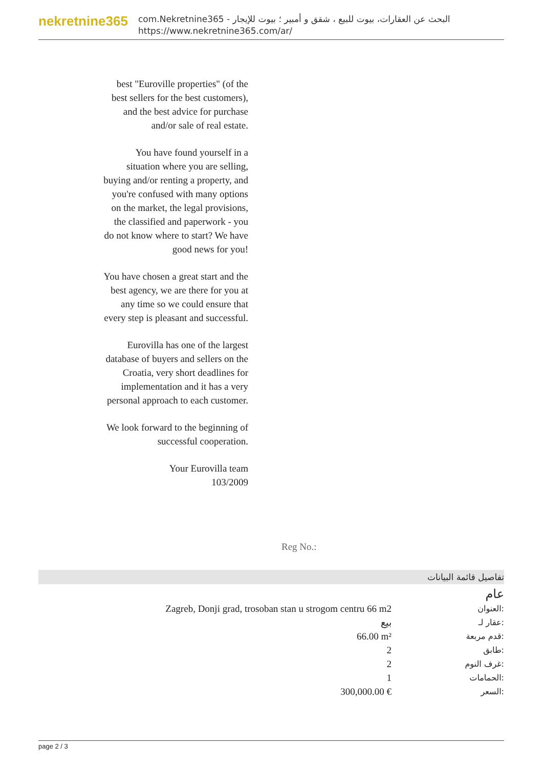nekretnine365
com.Nekretnine365 - البحث عن العقارات، بيوت للبيع ، شقق و أمبير ؛ بيوت للإيجار
https://www.nekretnine365.com/ar/
best "Euroville properties" (of the best sellers for the best customers), and the best advice for purchase and/or sale of real estate.
You have found yourself in a situation where you are selling, buying and/or renting a property, and you're confused with many options on the market, the legal provisions, the classified and paperwork - you do not know where to start? We have good news for you!
You have chosen a great start and the best agency, we are there for you at any time so we could ensure that every step is pleasant and successful.
Eurovilla has one of the largest database of buyers and sellers on the Croatia, very short deadlines for implementation and it has a very personal approach to each customer.
We look forward to the beginning of successful cooperation.
Your Eurovilla team
103/2009
Reg No.:
تفاصيل قائمة البيانات
عام
| Zagreb, Donji grad, trosoban stan u strogom centru 66 m2 | العنوان: |
| بيع | عقار لـ: |
| 66.00 m² | قدم مربعة: |
| 2 | طابق: |
| 2 | غرف النوم: |
| 1 | الحمامات: |
| 300,000.00 € | السعر: |
page 2 / 3